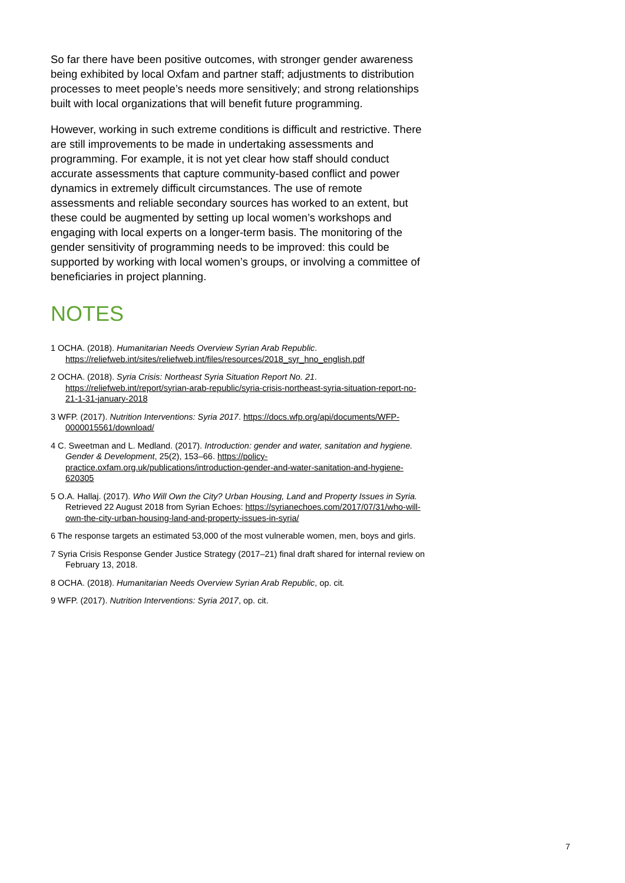So far there have been positive outcomes, with stronger gender awareness being exhibited by local Oxfam and partner staff; adjustments to distribution processes to meet people’s needs more sensitively; and strong relationships built with local organizations that will benefit future programming.
However, working in such extreme conditions is difficult and restrictive. There are still improvements to be made in undertaking assessments and programming. For example, it is not yet clear how staff should conduct accurate assessments that capture community-based conflict and power dynamics in extremely difficult circumstances. The use of remote assessments and reliable secondary sources has worked to an extent, but these could be augmented by setting up local women’s workshops and engaging with local experts on a longer-term basis. The monitoring of the gender sensitivity of programming needs to be improved: this could be supported by working with local women’s groups, or involving a committee of beneficiaries in project planning.
NOTES
1 OCHA. (2018). Humanitarian Needs Overview Syrian Arab Republic. https://reliefweb.int/sites/reliefweb.int/files/resources/2018_syr_hno_english.pdf
2 OCHA. (2018). Syria Crisis: Northeast Syria Situation Report No. 21. https://reliefweb.int/report/syrian-arab-republic/syria-crisis-northeast-syria-situation-report-no-21-1-31-january-2018
3 WFP. (2017). Nutrition Interventions: Syria 2017. https://docs.wfp.org/api/documents/WFP-0000015561/download/
4 C. Sweetman and L. Medland. (2017). Introduction: gender and water, sanitation and hygiene. Gender & Development, 25(2), 153–66. https://policy-practice.oxfam.org.uk/publications/introduction-gender-and-water-sanitation-and-hygiene-620305
5 O.A. Hallaj. (2017). Who Will Own the City? Urban Housing, Land and Property Issues in Syria. Retrieved 22 August 2018 from Syrian Echoes: https://syrianechoes.com/2017/07/31/who-will-own-the-city-urban-housing-land-and-property-issues-in-syria/
6 The response targets an estimated 53,000 of the most vulnerable women, men, boys and girls.
7 Syria Crisis Response Gender Justice Strategy (2017–21) final draft shared for internal review on February 13, 2018.
8 OCHA. (2018). Humanitarian Needs Overview Syrian Arab Republic, op. cit.
9 WFP. (2017). Nutrition Interventions: Syria 2017, op. cit.
7